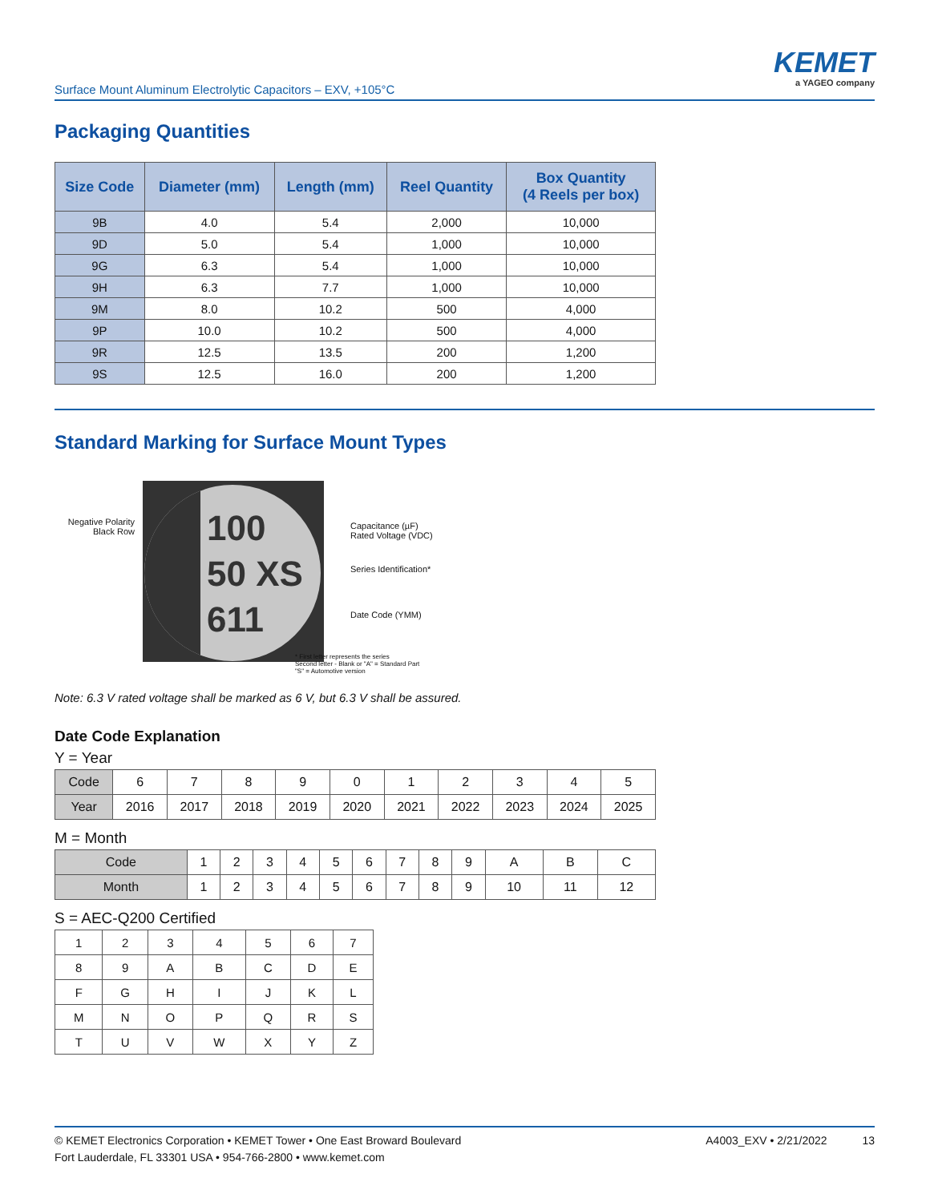Surface Mount Aluminum Electrolytic Capacitors – EXV, +105°C
KEMET
a YAGEO company
Packaging Quantities
| Size Code | Diameter (mm) | Length (mm) | Reel Quantity | Box Quantity (4 Reels per box) |
| --- | --- | --- | --- | --- |
| 9B | 4.0 | 5.4 | 2,000 | 10,000 |
| 9D | 5.0 | 5.4 | 1,000 | 10,000 |
| 9G | 6.3 | 5.4 | 1,000 | 10,000 |
| 9H | 6.3 | 7.7 | 1,000 | 10,000 |
| 9M | 8.0 | 10.2 | 500 | 4,000 |
| 9P | 10.0 | 10.2 | 500 | 4,000 |
| 9R | 12.5 | 13.5 | 200 | 1,200 |
| 9S | 12.5 | 16.0 | 200 | 1,200 |
Standard Marking for Surface Mount Types
100
50 XS
611
Negative Polarity
Black Row
Capacitance (µF)
Rated Voltage (VDC)
Series Identification*
Date Code (YMM)
* First letter represents the series
Second letter - Blank or "A" = Standard Part
"S" = Automotive version
Note: 6.3 V rated voltage shall be marked as 6 V, but 6.3 V shall be assured.
Date Code Explanation
Y = Year
| Code | 6 | 7 | 8 | 9 | 0 | 1 | 2 | 3 | 4 | 5 |
| Year | 2016 | 2017 | 2018 | 2019 | 2020 | 2021 | 2022 | 2023 | 2024 | 2025 |
M = Month
| Code | 1 | 2 | 3 | 4 | 5 | 6 | 7 | 8 | 9 | A | B | C |
| Month | 1 | 2 | 3 | 4 | 5 | 6 | 7 | 8 | 9 | 10 | 11 | 12 |
S = AEC-Q200 Certified
| 1 | 2 | 3 | 4 | 5 | 6 | 7 |
| 8 | 9 | A | B | C | D | E |
| F | G | H | I | J | K | L |
| M | N | O | P | Q | R | S |
| T | U | V | W | X | Y | Z |
A4003_EXV • 2/21/2022 13
© KEMET Electronics Corporation • KEMET Tower • One East Broward Boulevard
Fort Lauderdale, FL 33301 USA • 954-766-2800 • www.kemet.com